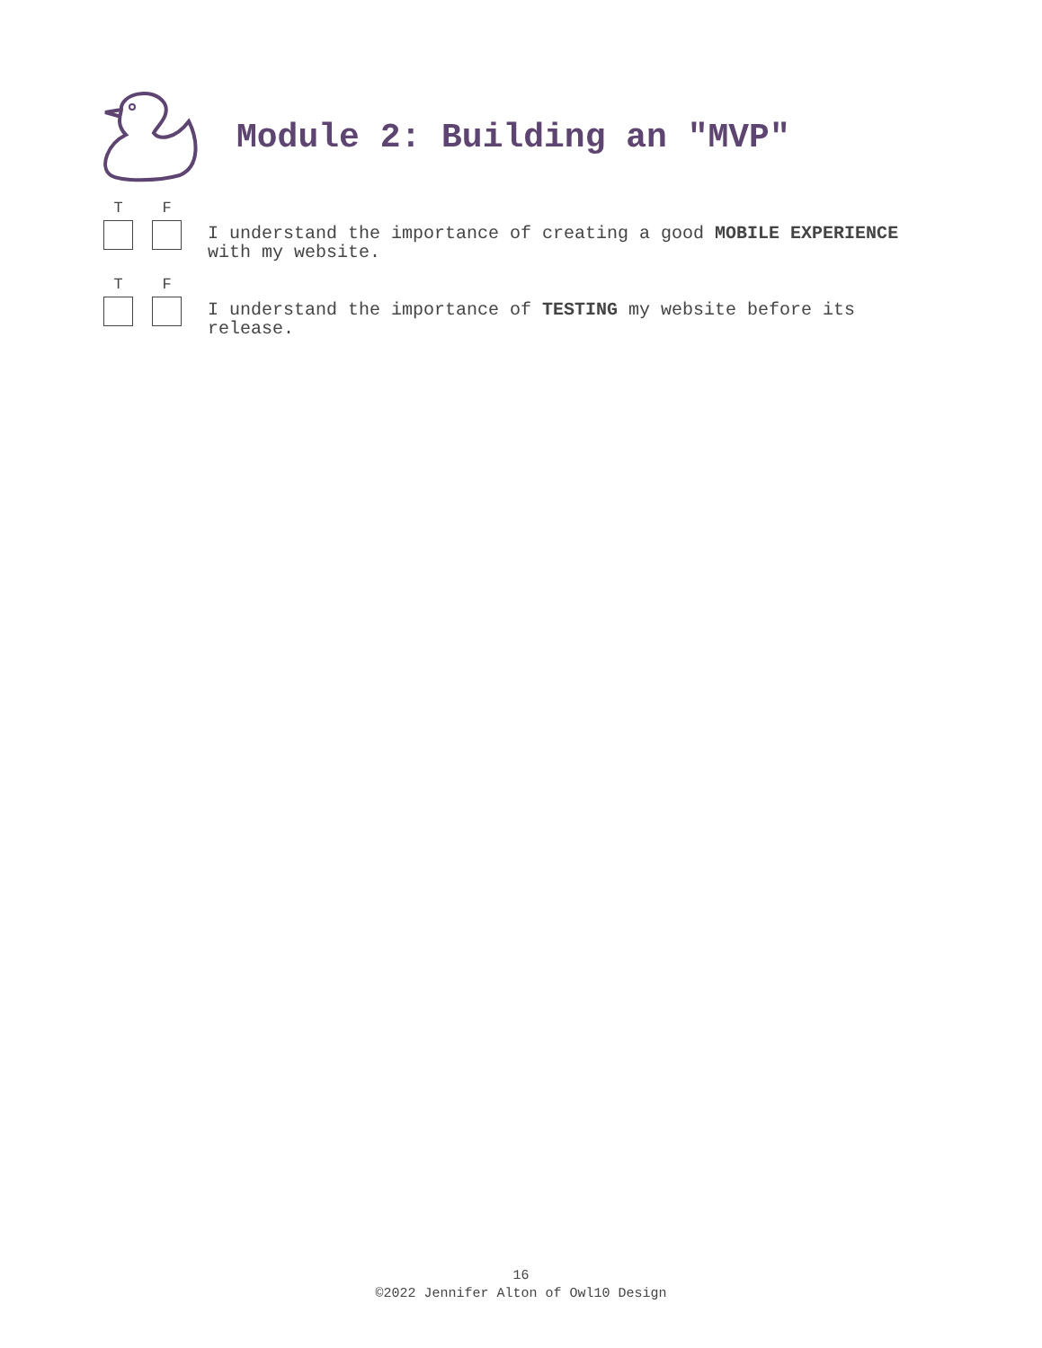Module 2: Building an "MVP"
T F
I understand the importance of creating a good MOBILE EXPERIENCE with my website.
T F
I understand the importance of TESTING my website before its release.
16
©2022 Jennifer Alton of Owl10 Design